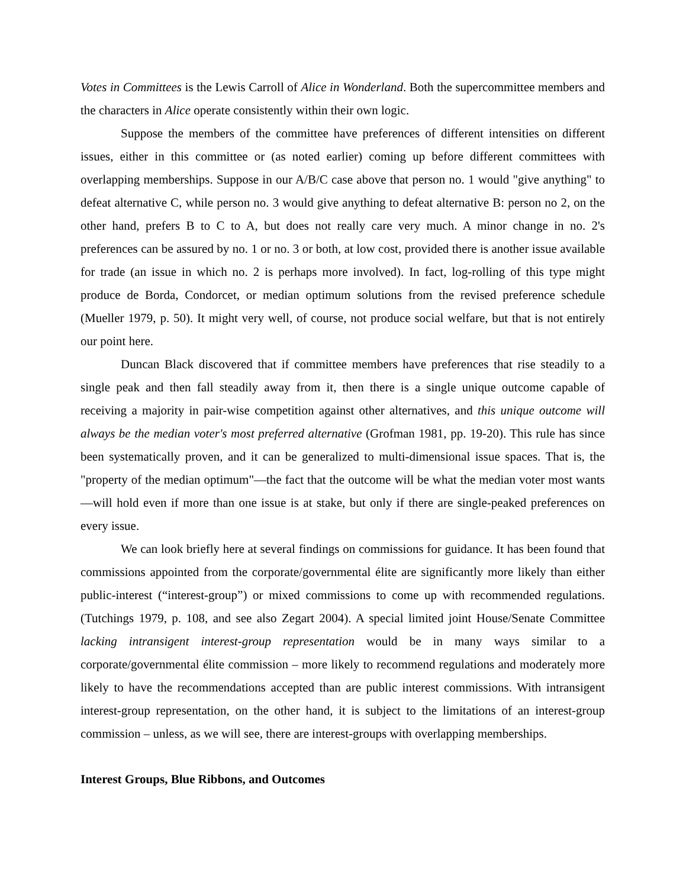Votes in Committees is the Lewis Carroll of Alice in Wonderland. Both the supercommittee members and the characters in Alice operate consistently within their own logic.
Suppose the members of the committee have preferences of different intensities on different issues, either in this committee or (as noted earlier) coming up before different committees with overlapping memberships. Suppose in our A/B/C case above that person no. 1 would "give anything" to defeat alternative C, while person no. 3 would give anything to defeat alternative B: person no 2, on the other hand, prefers B to C to A, but does not really care very much. A minor change in no. 2's preferences can be assured by no. 1 or no. 3 or both, at low cost, provided there is another issue available for trade (an issue in which no. 2 is perhaps more involved). In fact, log-rolling of this type might produce de Borda, Condorcet, or median optimum solutions from the revised preference schedule (Mueller 1979, p. 50). It might very well, of course, not produce social welfare, but that is not entirely our point here.
Duncan Black discovered that if committee members have preferences that rise steadily to a single peak and then fall steadily away from it, then there is a single unique outcome capable of receiving a majority in pair-wise competition against other alternatives, and this unique outcome will always be the median voter's most preferred alternative (Grofman 1981, pp. 19-20). This rule has since been systematically proven, and it can be generalized to multi-dimensional issue spaces. That is, the "property of the median optimum"—the fact that the outcome will be what the median voter most wants—will hold even if more than one issue is at stake, but only if there are single-peaked preferences on every issue.
We can look briefly here at several findings on commissions for guidance. It has been found that commissions appointed from the corporate/governmental élite are significantly more likely than either public-interest (“interest-group”) or mixed commissions to come up with recommended regulations. (Tutchings 1979, p. 108, and see also Zegart 2004). A special limited joint House/Senate Committee lacking intransigent interest-group representation would be in many ways similar to a corporate/governmental élite commission – more likely to recommend regulations and moderately more likely to have the recommendations accepted than are public interest commissions. With intransigent interest-group representation, on the other hand, it is subject to the limitations of an interest-group commission – unless, as we will see, there are interest-groups with overlapping memberships.
Interest Groups, Blue Ribbons, and Outcomes